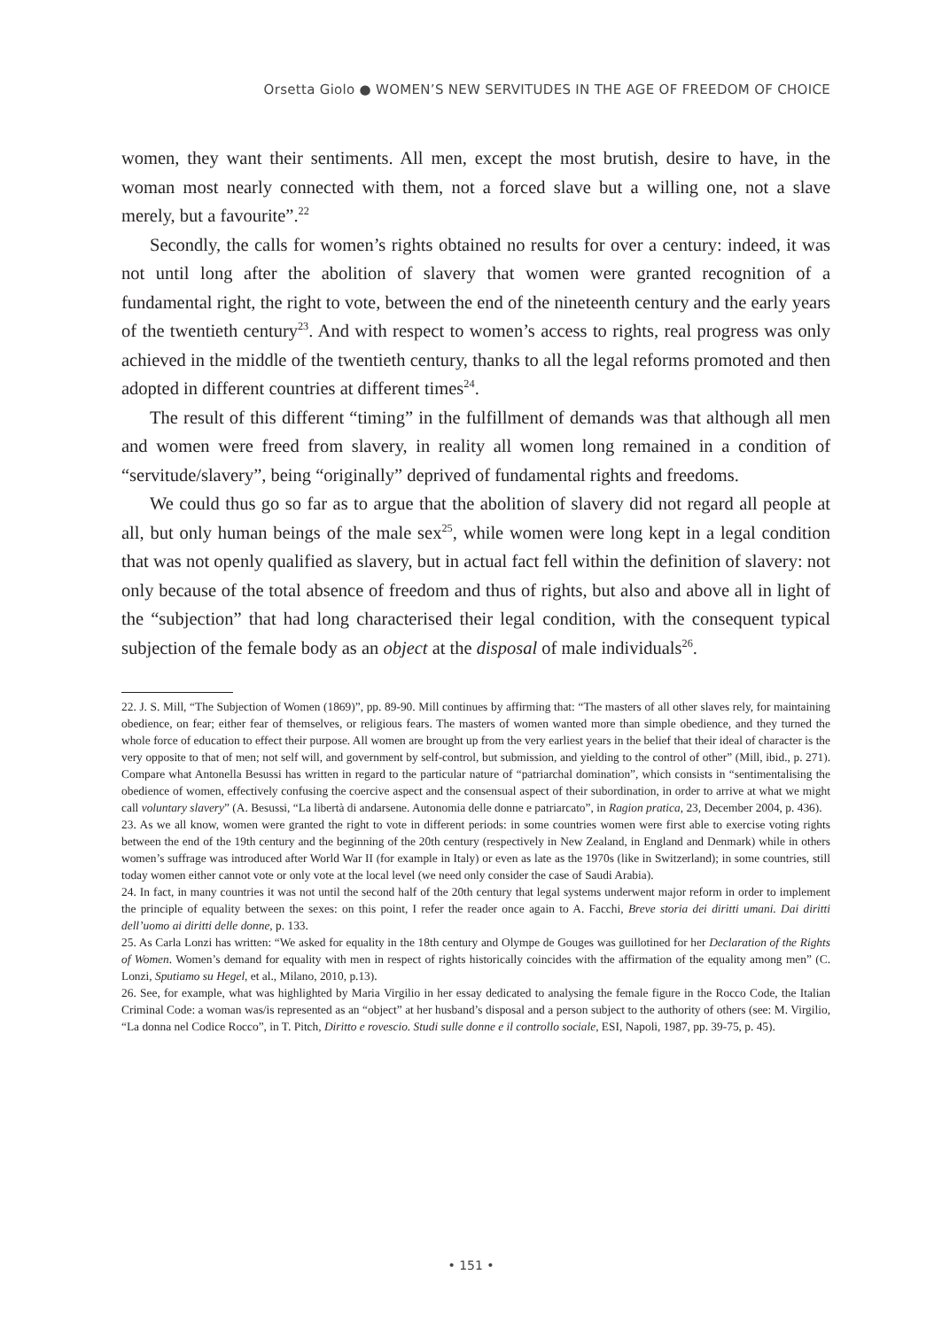Orsetta Giolo ● WOMEN’S NEW SERVITUDES IN THE AGE OF FREEDOM OF CHOICE
women, they want their sentiments. All men, except the most brutish, desire to have, in the woman most nearly connected with them, not a forced slave but a willing one, not a slave merely, but a favourite”.<sup>22</sup>
Secondly, the calls for women’s rights obtained no results for over a century: indeed, it was not until long after the abolition of slavery that women were granted recognition of a fundamental right, the right to vote, between the end of the nineteenth century and the early years of the twentieth century<sup>23</sup>. And with respect to women’s access to rights, real progress was only achieved in the middle of the twentieth century, thanks to all the legal reforms promoted and then adopted in different countries at different times<sup>24</sup>.
The result of this different “timing” in the fulfillment of demands was that although all men and women were freed from slavery, in reality all women long remained in a condition of “servitude/slavery”, being “originally” deprived of fundamental rights and freedoms.
We could thus go so far as to argue that the abolition of slavery did not regard all people at all, but only human beings of the male sex<sup>25</sup>, while women were long kept in a legal condition that was not openly qualified as slavery, but in actual fact fell within the definition of slavery: not only because of the total absence of freedom and thus of rights, but also and above all in light of the “subjection” that had long characterised their legal condition, with the consequent typical subjection of the female body as an object at the disposal of male individuals<sup>26</sup>.
22. J. S. Mill, “The Subjection of Women (1869)”, pp. 89-90. Mill continues by affirming that: “The masters of all other slaves rely, for maintaining obedience, on fear; either fear of themselves, or religious fears. The masters of women wanted more than simple obedience, and they turned the whole force of education to effect their purpose. All women are brought up from the very earliest years in the belief that their ideal of character is the very opposite to that of men; not self will, and government by self-control, but submission, and yielding to the control of other” (Mill, ibid., p. 271). Compare what Antonella Besussi has written in regard to the particular nature of “patriarchal domination”, which consists in “sentimentalising the obedience of women, effectively confusing the coercive aspect and the consensual aspect of their subordination, in order to arrive at what we might call voluntary slavery” (A. Besussi, “La libertà di andarsene. Autonomia delle donne e patriarcato”, in Ragion pratica, 23, December 2004, p. 436).
23. As we all know, women were granted the right to vote in different periods: in some countries women were first able to exercise voting rights between the end of the 19th century and the beginning of the 20th century (respectively in New Zealand, in England and Denmark) while in others women’s suffrage was introduced after World War II (for example in Italy) or even as late as the 1970s (like in Switzerland); in some countries, still today women either cannot vote or only vote at the local level (we need only consider the case of Saudi Arabia).
24. In fact, in many countries it was not until the second half of the 20th century that legal systems underwent major reform in order to implement the principle of equality between the sexes: on this point, I refer the reader once again to A. Facchi, Breve storia dei diritti umani. Dai diritti dell’uomo ai diritti delle donne, p. 133.
25. As Carla Lonzi has written: “We asked for equality in the 18th century and Olympe de Gouges was guillotined for her Declaration of the Rights of Women. Women’s demand for equality with men in respect of rights historically coincides with the affirmation of the equality among men” (C. Lonzi, Sputiamo su Hegel, et al., Milano, 2010, p.13).
26. See, for example, what was highlighted by Maria Virgilio in her essay dedicated to analysing the female figure in the Rocco Code, the Italian Criminal Code: a woman was/is represented as an “object” at her husband’s disposal and a person subject to the authority of others (see: M. Virgilio, “La donna nel Codice Rocco”, in T. Pitch, Diritto e rovescio. Studi sulle donne e il controllo sociale, ESI, Napoli, 1987, pp. 39-75, p. 45).
• 151 •